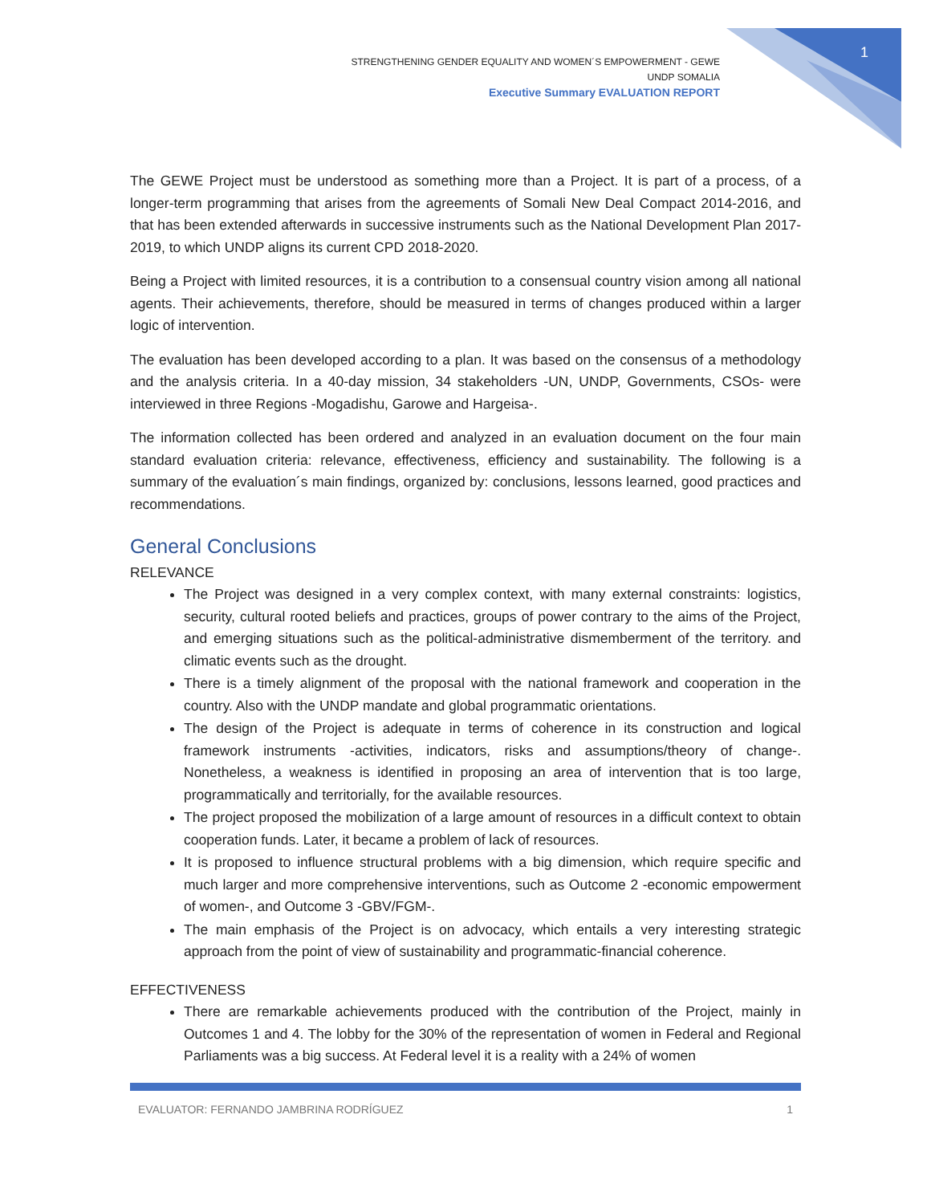1
STRENGTHENING GENDER EQUALITY AND WOMEN´S EMPOWERMENT - GEWE
UNDP SOMALIA
Executive Summary EVALUATION REPORT
The GEWE Project must be understood as something more than a Project. It is part of a process, of a longer-term programming that arises from the agreements of Somali New Deal Compact 2014-2016, and that has been extended afterwards in successive instruments such as the National Development Plan 2017-2019, to which UNDP aligns its current CPD 2018-2020.
Being a Project with limited resources, it is a contribution to a consensual country vision among all national agents. Their achievements, therefore, should be measured in terms of changes produced within a larger logic of intervention.
The evaluation has been developed according to a plan. It was based on the consensus of a methodology and the analysis criteria. In a 40-day mission, 34 stakeholders -UN, UNDP, Governments, CSOs- were interviewed in three Regions -Mogadishu, Garowe and Hargeisa-.
The information collected has been ordered and analyzed in an evaluation document on the four main standard evaluation criteria: relevance, effectiveness, efficiency and sustainability. The following is a summary of the evaluation´s main findings, organized by: conclusions, lessons learned, good practices and recommendations.
General Conclusions
RELEVANCE
The Project was designed in a very complex context, with many external constraints: logistics, security, cultural rooted beliefs and practices, groups of power contrary to the aims of the Project, and emerging situations such as the political-administrative dismemberment of the territory. and climatic events such as the drought.
There is a timely alignment of the proposal with the national framework and cooperation in the country. Also with the UNDP mandate and global programmatic orientations.
The design of the Project is adequate in terms of coherence in its construction and logical framework instruments -activities, indicators, risks and assumptions/theory of change-. Nonetheless, a weakness is identified in proposing an area of intervention that is too large, programmatically and territorially, for the available resources.
The project proposed the mobilization of a large amount of resources in a difficult context to obtain cooperation funds. Later, it became a problem of lack of resources.
It is proposed to influence structural problems with a big dimension, which require specific and much larger and more comprehensive interventions, such as Outcome 2 -economic empowerment of women-, and Outcome 3 -GBV/FGM-.
The main emphasis of the Project is on advocacy, which entails a very interesting strategic approach from the point of view of sustainability and programmatic-financial coherence.
EFFECTIVENESS
There are remarkable achievements produced with the contribution of the Project, mainly in Outcomes 1 and 4. The lobby for the 30% of the representation of women in Federal and Regional Parliaments was a big success. At Federal level it is a reality with a 24% of women
EVALUATOR: FERNANDO JAMBRINA RODRÍGUEZ 1